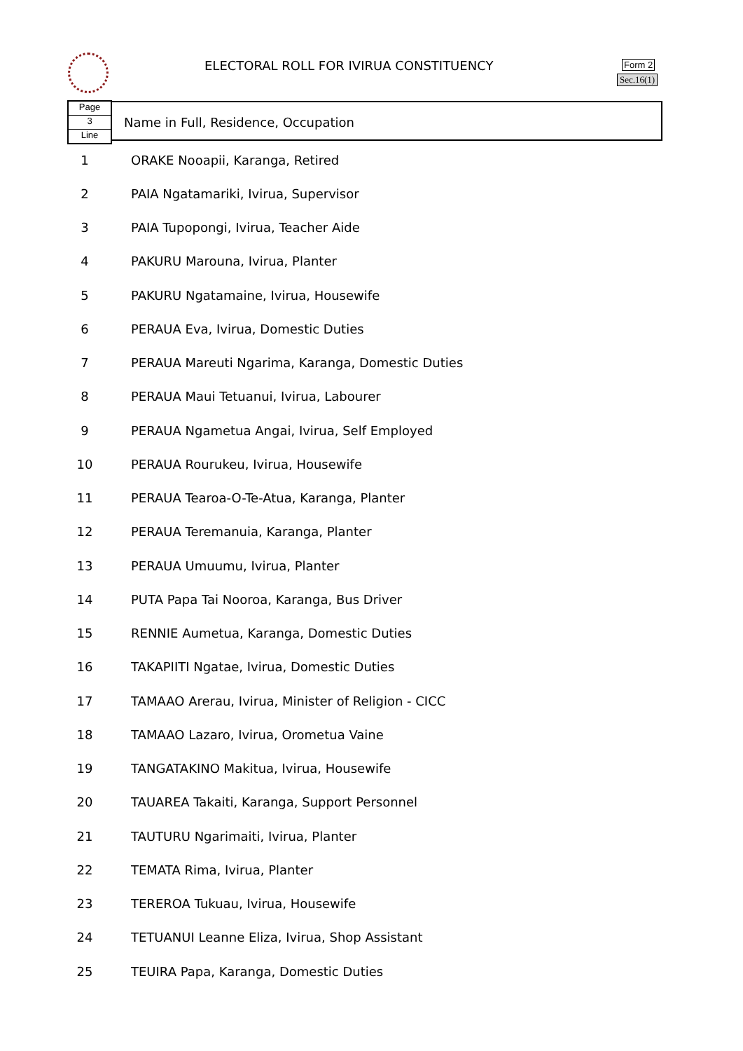ELECTORAL ROLL FOR IVIRUA CONSTITUENCY
Form 2
Sec.16(1)
Page
3
Line
Name in Full, Residence, Occupation
| 1 | ORAKE Nooapii, Karanga, Retired |
| 2 | PAIA Ngatamariki, Ivirua, Supervisor |
| 3 | PAIA Tupopongi, Ivirua, Teacher Aide |
| 4 | PAKURU Marouna, Ivirua, Planter |
| 5 | PAKURU Ngatamaine, Ivirua, Housewife |
| 6 | PERAUA Eva, Ivirua, Domestic Duties |
| 7 | PERAUA Mareuti Ngarima, Karanga, Domestic Duties |
| 8 | PERAUA Maui Tetuanui, Ivirua, Labourer |
| 9 | PERAUA Ngametua Angai, Ivirua, Self Employed |
| 10 | PERAUA Rourukeu, Ivirua, Housewife |
| 11 | PERAUA Tearoa-O-Te-Atua, Karanga, Planter |
| 12 | PERAUA Teremanuia, Karanga, Planter |
| 13 | PERAUA Umuumu, Ivirua, Planter |
| 14 | PUTA Papa Tai Nooroa, Karanga, Bus Driver |
| 15 | RENNIE Aumetua, Karanga, Domestic Duties |
| 16 | TAKAPIITI Ngatae, Ivirua, Domestic Duties |
| 17 | TAMAAO Arerau, Ivirua, Minister of Religion - CICC |
| 18 | TAMAAO Lazaro, Ivirua, Orometua Vaine |
| 19 | TANGATAKINO Makitua, Ivirua, Housewife |
| 20 | TAUAREA Takaiti, Karanga, Support Personnel |
| 21 | TAUTURU Ngarimaiti, Ivirua, Planter |
| 22 | TEMATA Rima, Ivirua, Planter |
| 23 | TEREROA Tukuau, Ivirua, Housewife |
| 24 | TETUANUI Leanne Eliza, Ivirua, Shop Assistant |
| 25 | TEUIRA Papa, Karanga, Domestic Duties |